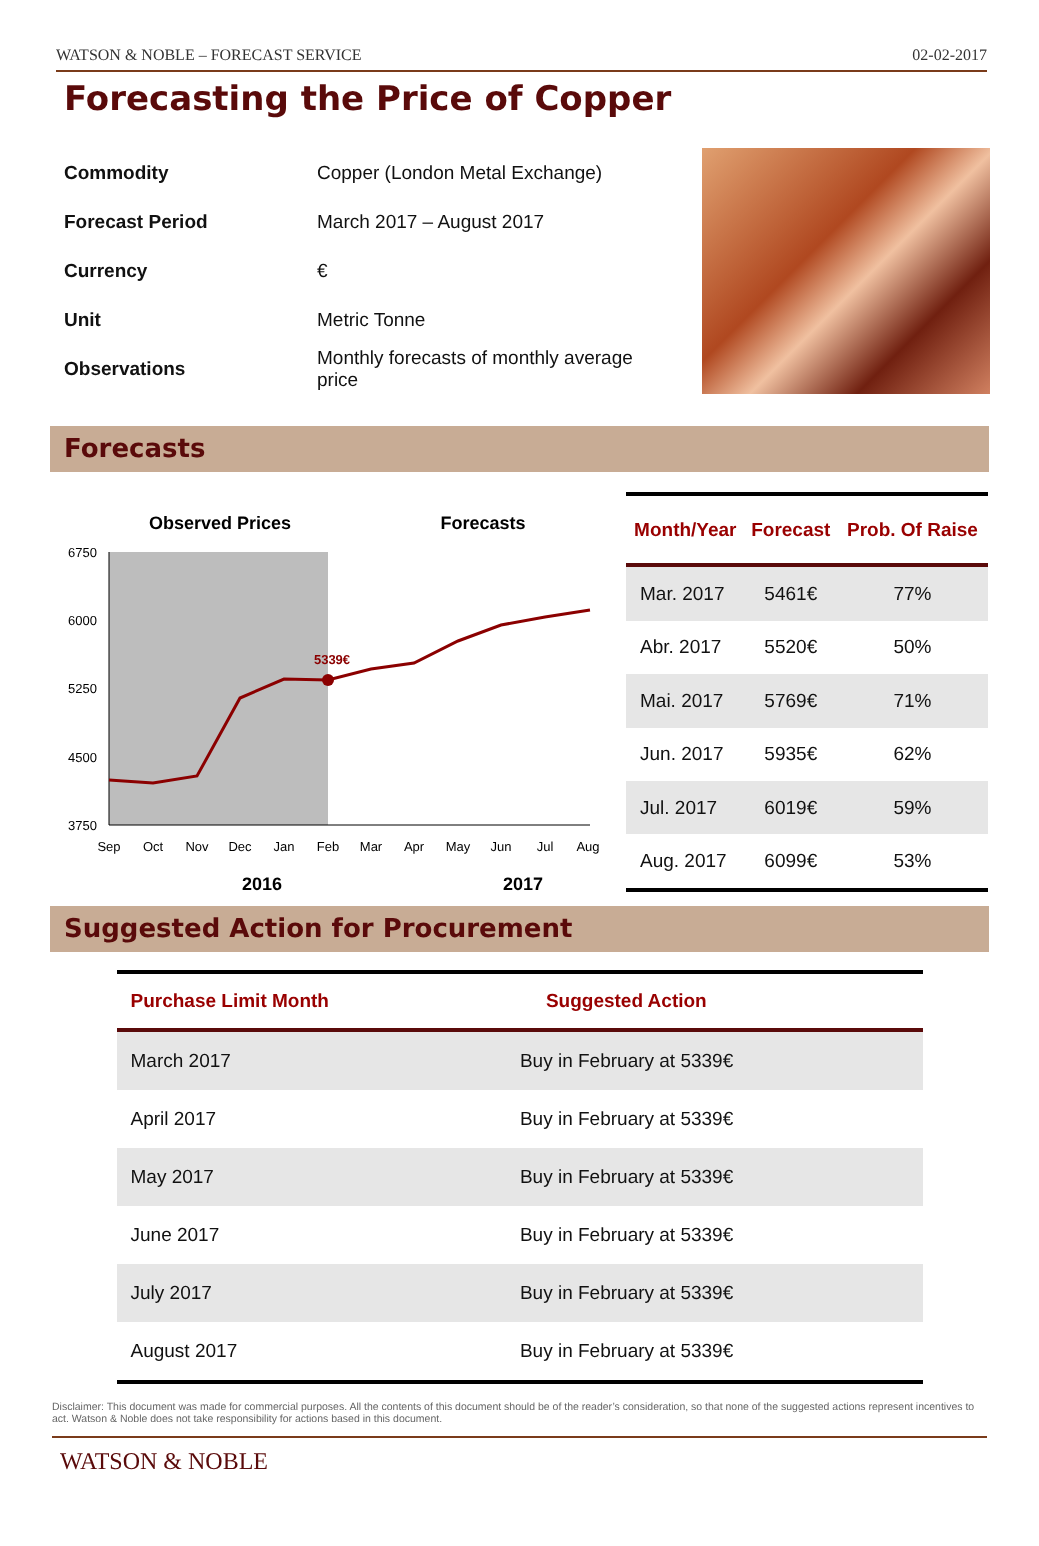WATSON & NOBLE – FORECAST SERVICE 02-02-2017
Forecasting the Price of Copper
| Commodity | Copper (London Metal Exchange) |
| Forecast Period | March 2017 – August 2017 |
| Currency | € |
| Unit | Metric Tonne |
| Observations | Monthly forecasts of monthly average price |
Forecasts
Observed Prices
Forecasts
6750
6000
5250
4500
3750
5339€
Sep
Oct
Nov
Dec
Jan
Feb
Mar
Apr
May
Jun
Jul
Aug
2016
2017
| Month/Year | Forecast | Prob. Of Raise |
| --- | --- | --- |
| Mar. 2017 | 5461€ | 77% |
| Abr. 2017 | 5520€ | 50% |
| Mai. 2017 | 5769€ | 71% |
| Jun. 2017 | 5935€ | 62% |
| Jul. 2017 | 6019€ | 59% |
| Aug. 2017 | 6099€ | 53% |
Suggested Action for Procurement
| Purchase Limit Month | Suggested Action |
| --- | --- |
| March 2017 | Buy in February at 5339€ |
| April 2017 | Buy in February at 5339€ |
| May 2017 | Buy in February at 5339€ |
| June 2017 | Buy in February at 5339€ |
| July 2017 | Buy in February at 5339€ |
| August 2017 | Buy in February at 5339€ |
Disclaimer: This document was made for commercial purposes. All the contents of this document should be of the reader’s consideration, so that none of the suggested actions represent incentives to act. Watson & Noble does not take responsibility for actions based in this document.
WATSON & NOBLE